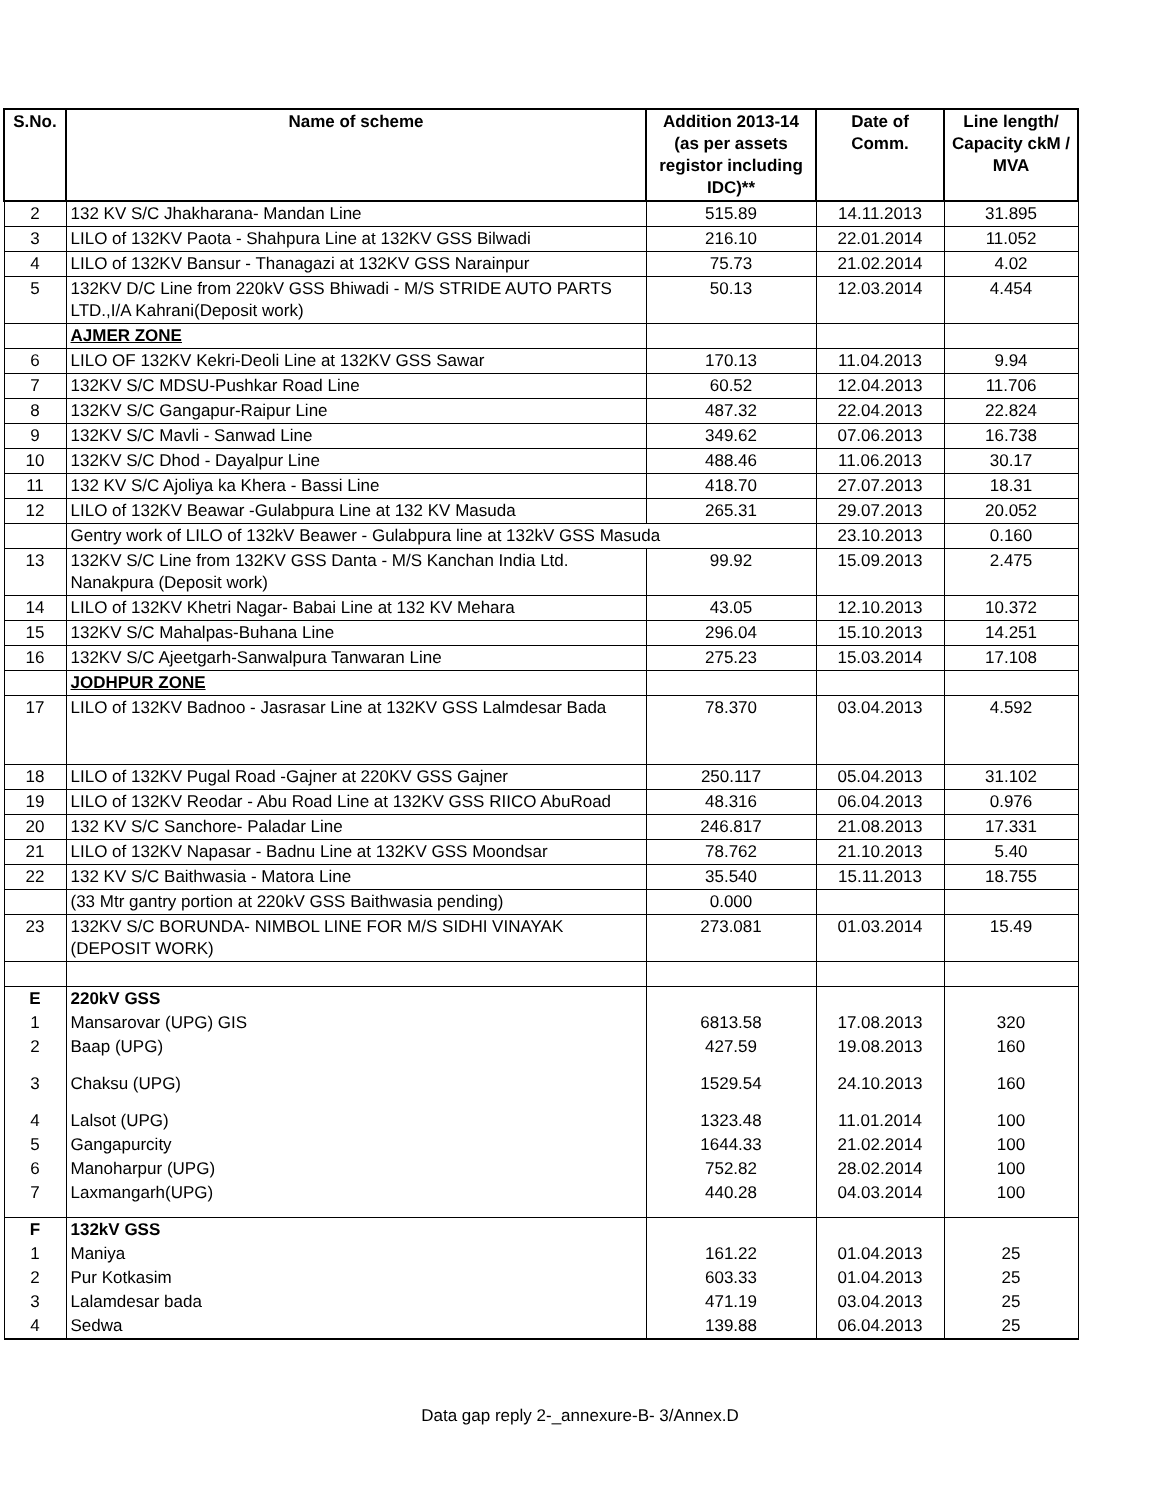| S.No. | Name of scheme | Addition 2013-14 (as per assets registor including IDC)** | Date of Comm. | Line length/ Capacity ckM / MVA |
| --- | --- | --- | --- | --- |
| 2 | 132 KV S/C Jhakharana- Mandan Line | 515.89 | 14.11.2013 | 31.895 |
| 3 | LILO of 132KV Paota - Shahpura Line at 132KV GSS Bilwadi | 216.10 | 22.01.2014 | 11.052 |
| 4 | LILO of 132KV Bansur - Thanagazi at 132KV GSS Narainpur | 75.73 | 21.02.2014 | 4.02 |
| 5 | 132KV D/C Line from 220kV GSS Bhiwadi - M/S STRIDE AUTO PARTS LTD.,I/A Kahrani(Deposit work) | 50.13 | 12.03.2014 | 4.454 |
| | AJMER ZONE | | | |
| 6 | LILO OF 132KV Kekri-Deoli Line at 132KV GSS Sawar | 170.13 | 11.04.2013 | 9.94 |
| 7 | 132KV S/C MDSU-Pushkar Road Line | 60.52 | 12.04.2013 | 11.706 |
| 8 | 132KV S/C Gangapur-Raipur Line | 487.32 | 22.04.2013 | 22.824 |
| 9 | 132KV S/C Mavli - Sanwad Line | 349.62 | 07.06.2013 | 16.738 |
| 10 | 132KV S/C Dhod - Dayalpur Line | 488.46 | 11.06.2013 | 30.17 |
| 11 | 132 KV S/C Ajoliya ka Khera - Bassi Line | 418.70 | 27.07.2013 | 18.31 |
| 12 | LILO of 132KV Beawar -Gulabpura Line at 132 KV Masuda | 265.31 | 29.07.2013 | 20.052 |
| | Gentry work of LILO of 132kV Beawer - Gulabpura line at 132kV GSS Masuda | | 23.10.2013 | 0.160 |
| 13 | 132KV S/C Line from 132KV GSS Danta - M/S Kanchan India Ltd. Nanakpura (Deposit work) | 99.92 | 15.09.2013 | 2.475 |
| 14 | LILO of 132KV Khetri Nagar- Babai Line at 132 KV Mehara | 43.05 | 12.10.2013 | 10.372 |
| 15 | 132KV S/C Mahalpas-Buhana Line | 296.04 | 15.10.2013 | 14.251 |
| 16 | 132KV S/C Ajeetgarh-Sanwalpura Tanwaran Line | 275.23 | 15.03.2014 | 17.108 |
| | JODHPUR ZONE | | | |
| 17 | LILO of 132KV Badnoo - Jasrasar Line at 132KV GSS Lalmdesar Bada | 78.370 | 03.04.2013 | 4.592 |
| 18 | LILO of 132KV Pugal Road -Gajner at 220KV GSS Gajner | 250.117 | 05.04.2013 | 31.102 |
| 19 | LILO of 132KV Reodar - Abu Road Line at 132KV GSS RIICO AbuRoad | 48.316 | 06.04.2013 | 0.976 |
| 20 | 132 KV S/C Sanchore- Paladar Line | 246.817 | 21.08.2013 | 17.331 |
| 21 | LILO of 132KV Napasar - Badnu Line at 132KV GSS Moondsar | 78.762 | 21.10.2013 | 5.40 |
| 22 | 132 KV S/C Baithwasia - Matora Line | 35.540 | 15.11.2013 | 18.755 |
| | (33 Mtr gantry portion at 220kV GSS Baithwasia pending) | 0.000 | | |
| 23 | 132KV S/C BORUNDA- NIMBOL LINE FOR M/S SIDHI VINAYAK (DEPOSIT WORK) | 273.081 | 01.03.2014 | 15.49 |
| E | 220kV GSS | | | |
| 1 | Mansarovar (UPG) GIS | 6813.58 | 17.08.2013 | 320 |
| 2 | Baap (UPG) | 427.59 | 19.08.2013 | 160 |
| 3 | Chaksu (UPG) | 1529.54 | 24.10.2013 | 160 |
| 4 | Lalsot (UPG) | 1323.48 | 11.01.2014 | 100 |
| 5 | Gangapurcity | 1644.33 | 21.02.2014 | 100 |
| 6 | Manoharpur (UPG) | 752.82 | 28.02.2014 | 100 |
| 7 | Laxmangarh(UPG) | 440.28 | 04.03.2014 | 100 |
| F | 132kV GSS | | | |
| 1 | Maniya | 161.22 | 01.04.2013 | 25 |
| 2 | Pur Kotkasim | 603.33 | 01.04.2013 | 25 |
| 3 | Lalamdesar bada | 471.19 | 03.04.2013 | 25 |
| 4 | Sedwa | 139.88 | 06.04.2013 | 25 |
Data gap reply 2-_annexure-B- 3/Annex.D